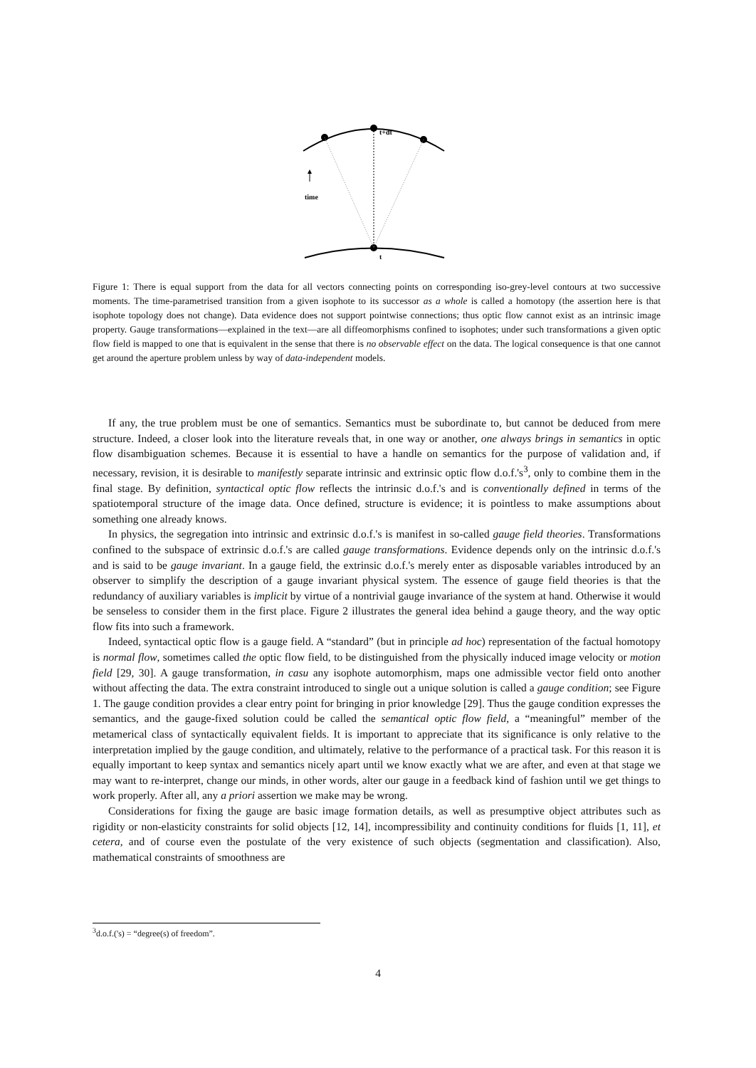t+dt
time
t
Figure 1: There is equal support from the data for all vectors connecting points on corresponding iso-grey-level contours at two successive moments. The time-parametrised transition from a given isophote to its successor as a whole is called a homotopy (the assertion here is that isophote topology does not change). Data evidence does not support pointwise connections; thus optic flow cannot exist as an intrinsic image property. Gauge transformations—explained in the text—are all diffeomorphisms confined to isophotes; under such transformations a given optic flow field is mapped to one that is equivalent in the sense that there is no observable effect on the data. The logical consequence is that one cannot get around the aperture problem unless by way of data-independent models.
If any, the true problem must be one of semantics. Semantics must be subordinate to, but cannot be deduced from mere structure. Indeed, a closer look into the literature reveals that, in one way or another, one always brings in semantics in optic flow disambiguation schemes. Because it is essential to have a handle on semantics for the purpose of validation and, if necessary, revision, it is desirable to manifestly separate intrinsic and extrinsic optic flow d.o.f.'s<sup>3</sup>, only to combine them in the final stage. By definition, syntactical optic flow reflects the intrinsic d.o.f.'s and is conventionally defined in terms of the spatiotemporal structure of the image data. Once defined, structure is evidence; it is pointless to make assumptions about something one already knows.
In physics, the segregation into intrinsic and extrinsic d.o.f.'s is manifest in so-called gauge field theories. Transformations confined to the subspace of extrinsic d.o.f.'s are called gauge transformations. Evidence depends only on the intrinsic d.o.f.'s and is said to be gauge invariant. In a gauge field, the extrinsic d.o.f.'s merely enter as disposable variables introduced by an observer to simplify the description of a gauge invariant physical system. The essence of gauge field theories is that the redundancy of auxiliary variables is implicit by virtue of a nontrivial gauge invariance of the system at hand. Otherwise it would be senseless to consider them in the first place. Figure 2 illustrates the general idea behind a gauge theory, and the way optic flow fits into such a framework.
Indeed, syntactical optic flow is a gauge field. A “standard” (but in principle ad hoc) representation of the factual homotopy is normal flow, sometimes called the optic flow field, to be distinguished from the physically induced image velocity or motion field [29, 30]. A gauge transformation, in casu any isophote automorphism, maps one admissible vector field onto another without affecting the data. The extra constraint introduced to single out a unique solution is called a gauge condition; see Figure 1. The gauge condition provides a clear entry point for bringing in prior knowledge [29]. Thus the gauge condition expresses the semantics, and the gauge-fixed solution could be called the semantical optic flow field, a “meaningful” member of the metamerical class of syntactically equivalent fields. It is important to appreciate that its significance is only relative to the interpretation implied by the gauge condition, and ultimately, relative to the performance of a practical task. For this reason it is equally important to keep syntax and semantics nicely apart until we know exactly what we are after, and even at that stage we may want to re-interpret, change our minds, in other words, alter our gauge in a feedback kind of fashion until we get things to work properly. After all, any a priori assertion we make may be wrong.
Considerations for fixing the gauge are basic image formation details, as well as presumptive object attributes such as rigidity or non-elasticity constraints for solid objects [12, 14], incompressibility and continuity conditions for fluids [1, 11], et cetera, and of course even the postulate of the very existence of such objects (segmentation and classification). Also, mathematical constraints of smoothness are
<sup>3</sup> d.o.f.('s) = “degree(s) of freedom”.
4